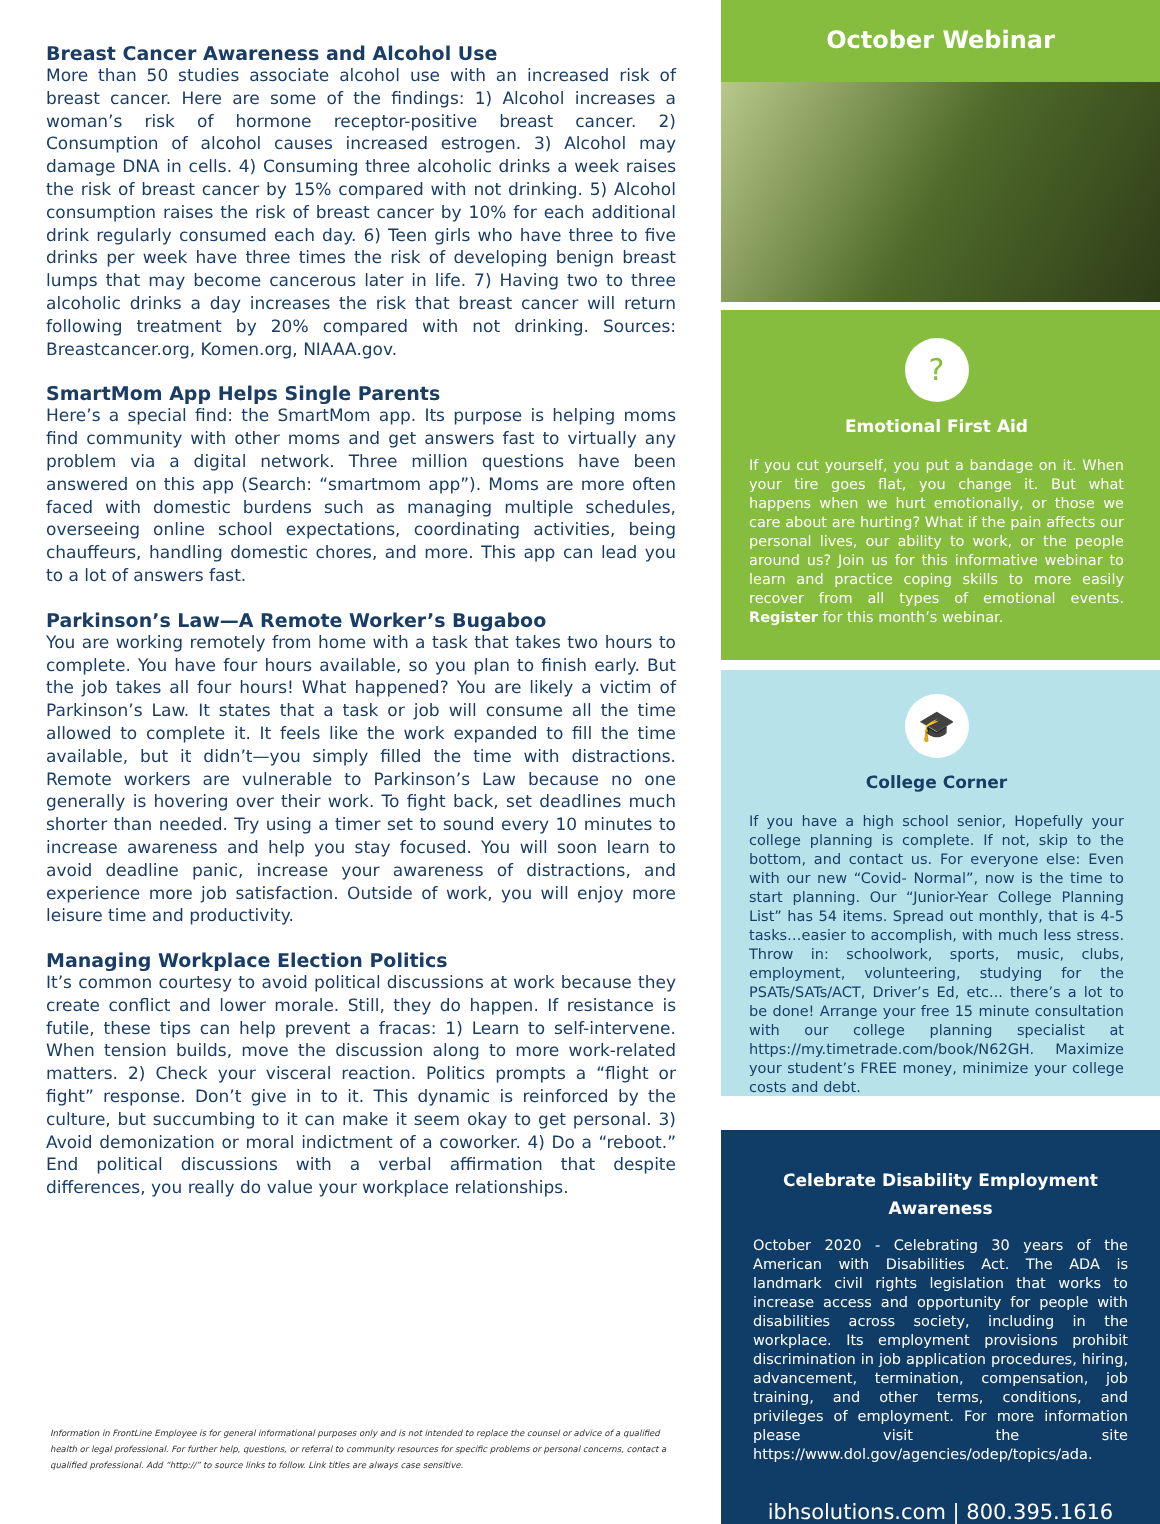Breast Cancer Awareness and Alcohol Use
More than 50 studies associate alcohol use with an increased risk of breast cancer. Here are some of the findings: 1) Alcohol increases a woman’s risk of hormone receptor-positive breast cancer. 2) Consumption of alcohol causes increased estrogen. 3) Alcohol may damage DNA in cells. 4) Consuming three alcoholic drinks a week raises the risk of breast cancer by 15% compared with not drinking. 5) Alcohol consumption raises the risk of breast cancer by 10% for each additional drink regularly consumed each day. 6) Teen girls who have three to five drinks per week have three times the risk of developing benign breast lumps that may become cancerous later in life. 7) Having two to three alcoholic drinks a day increases the risk that breast cancer will return following treatment by 20% compared with not drinking. Sources: Breastcancer.org, Komen.org, NIAAA.gov.
SmartMom App Helps Single Parents
Here’s a special find: the SmartMom app. Its purpose is helping moms find community with other moms and get answers fast to virtually any problem via a digital network. Three million questions have been answered on this app (Search: “smartmom app”). Moms are more often faced with domestic burdens such as managing multiple schedules, overseeing online school expectations, coordinating activities, being chauffeurs, handling domestic chores, and more. This app can lead you to a lot of answers fast.
Parkinson’s Law—A Remote Worker’s Bugaboo
You are working remotely from home with a task that takes two hours to complete. You have four hours available, so you plan to finish early. But the job takes all four hours! What happened? You are likely a victim of Parkinson’s Law. It states that a task or job will consume all the time allowed to complete it. It feels like the work expanded to fill the time available, but it didn’t—you simply filled the time with distractions. Remote workers are vulnerable to Parkinson’s Law because no one generally is hovering over their work. To fight back, set deadlines much shorter than needed. Try using a timer set to sound every 10 minutes to increase awareness and help you stay focused. You will soon learn to avoid deadline panic, increase your awareness of distractions, and experience more job satisfaction. Outside of work, you will enjoy more leisure time and productivity.
Managing Workplace Election Politics
It’s common courtesy to avoid political discussions at work because they create conflict and lower morale. Still, they do happen. If resistance is futile, these tips can help prevent a fracas: 1) Learn to self-intervene. When tension builds, move the discussion along to more work-related matters. 2) Check your visceral reaction. Politics prompts a “flight or fight” response. Don’t give in to it. This dynamic is reinforced by the culture, but succumbing to it can make it seem okay to get personal. 3) Avoid demonization or moral indictment of a coworker. 4) Do a “reboot.” End political discussions with a verbal affirmation that despite differences, you really do value your workplace relationships.
Information in FrontLine Employee is for general informational purposes only and is not intended to replace the counsel or advice of a qualified health or legal professional. For further help, questions, or referral to community resources for specific problems or personal concerns, contact a qualified professional. Add “http://” to source links to follow. Link titles are always case sensitive.
October Webinar
?
Emotional First Aid
If you cut yourself, you put a bandage on it. When your tire goes flat, you change it. But what happens when we hurt emotionally, or those we care about are hurting? What if the pain affects our personal lives, our ability to work, or the people around us? Join us for this informative webinar to learn and practice coping skills to more easily recover from all types of emotional events. Register for this month’s webinar.
🎓
College Corner
If you have a high school senior, Hopefully your college planning is complete. If not, skip to the bottom, and contact us. For everyone else: Even with our new “Covid- Normal”, now is the time to start planning. Our “Junior-Year College Planning List” has 54 items. Spread out monthly, that is 4-5 tasks…easier to accomplish, with much less stress. Throw in: schoolwork, sports, music, clubs, employment, volunteering, studying for the PSATs/SATs/ACT, Driver’s Ed, etc... there’s a lot to be done! Arrange your free 15 minute consultation with our college planning specialist at https://my.timetrade.com/book/N62GH. Maximize your student’s FREE money, minimize your college costs and debt.
Celebrate Disability Employment Awareness
October 2020 - Celebrating 30 years of the American with Disabilities Act. The ADA is landmark civil rights legislation that works to increase access and opportunity for people with disabilities across society, including in the workplace. Its employment provisions prohibit discrimination in job application procedures, hiring, advancement, termination, compensation, job training, and other terms, conditions, and privileges of employment. For more information please visit the site https://www.dol.gov/agencies/odep/topics/ada.
ibhsolutions.com | 800.395.1616